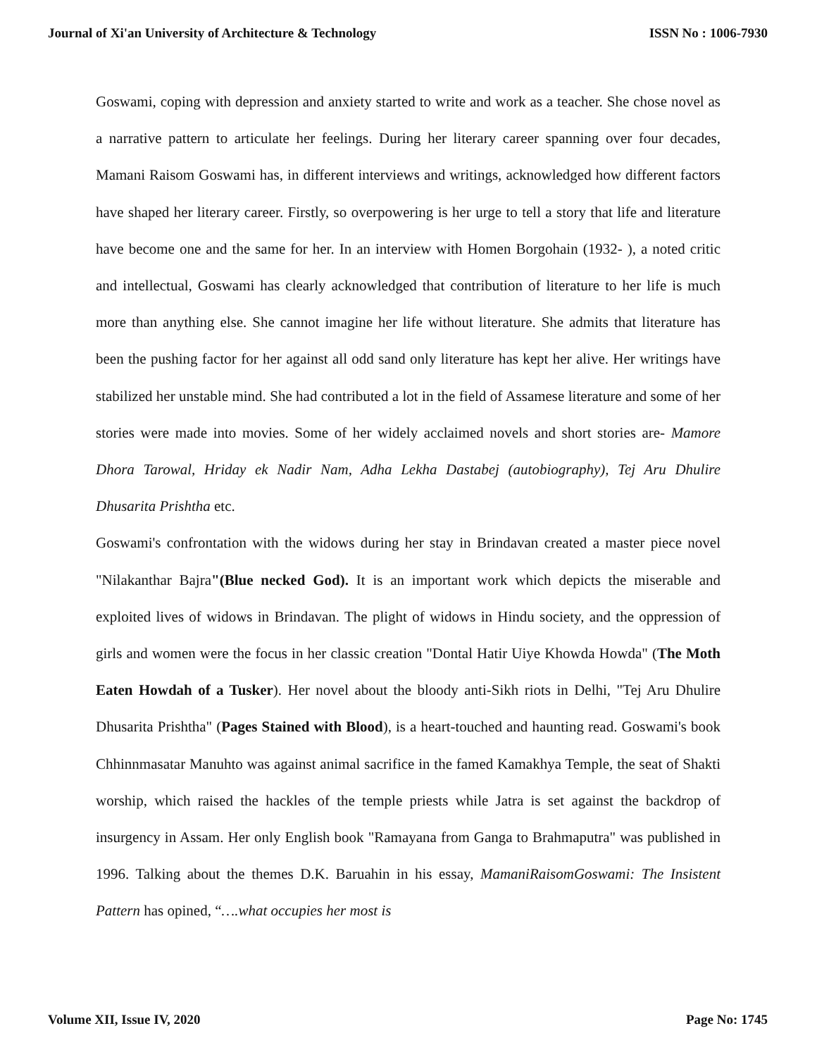Journal of Xi'an University of Architecture & Technology ISSN No : 1006-7930
Goswami, coping with depression and anxiety started to write and work as a teacher. She chose novel as a narrative pattern to articulate her feelings. During her literary career spanning over four decades, Mamani Raisom Goswami has, in different interviews and writings, acknowledged how different factors have shaped her literary career. Firstly, so overpowering is her urge to tell a story that life and literature have become one and the same for her. In an interview with Homen Borgohain (1932- ), a noted critic and intellectual, Goswami has clearly acknowledged that contribution of literature to her life is much more than anything else. She cannot imagine her life without literature. She admits that literature has been the pushing factor for her against all odd sand only literature has kept her alive. Her writings have stabilized her unstable mind. She had contributed a lot in the field of Assamese literature and some of her stories were made into movies. Some of her widely acclaimed novels and short stories are- Mamore Dhora Tarowal, Hriday ek Nadir Nam, Adha Lekha Dastabej (autobiography), Tej Aru Dhulire Dhusarita Prishtha etc.
Goswami's confrontation with the widows during her stay in Brindavan created a master piece novel "Nilakanthar Bajra"(Blue necked God). It is an important work which depicts the miserable and exploited lives of widows in Brindavan. The plight of widows in Hindu society, and the oppression of girls and women were the focus in her classic creation "Dontal Hatir Uiye Khowda Howda" (The Moth Eaten Howdah of a Tusker). Her novel about the bloody anti-Sikh riots in Delhi, "Tej Aru Dhulire Dhusarita Prishtha" (Pages Stained with Blood), is a heart-touched and haunting read. Goswami's book Chhinnmasatar Manuhto was against animal sacrifice in the famed Kamakhya Temple, the seat of Shakti worship, which raised the hackles of the temple priests while Jatra is set against the backdrop of insurgency in Assam. Her only English book "Ramayana from Ganga to Brahmaputra" was published in 1996. Talking about the themes D.K. Baruahin in his essay, MamaniRaisomGoswami: The Insistent Pattern has opined, “….what occupies her most is
Volume XII, Issue IV, 2020 Page No: 1745